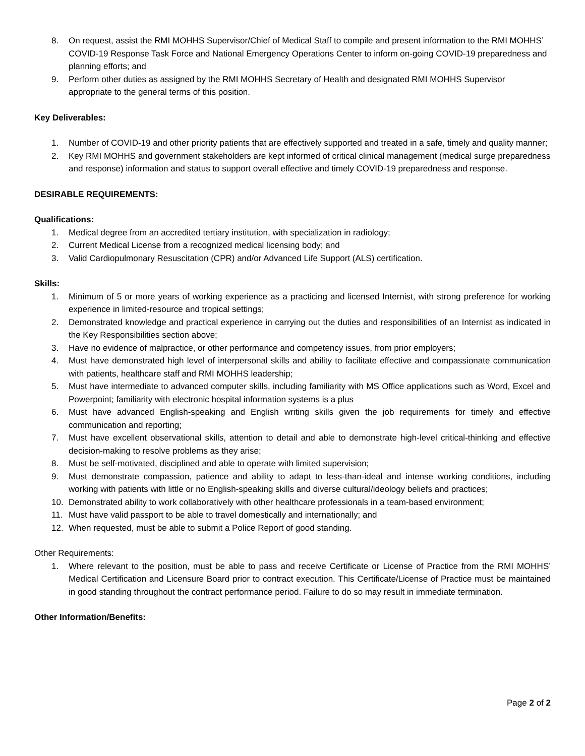8. On request, assist the RMI MOHHS Supervisor/Chief of Medical Staff to compile and present information to the RMI MOHHS’ COVID-19 Response Task Force and National Emergency Operations Center to inform on-going COVID-19 preparedness and planning efforts; and
9. Perform other duties as assigned by the RMI MOHHS Secretary of Health and designated RMI MOHHS Supervisor appropriate to the general terms of this position.
Key Deliverables:
1. Number of COVID-19 and other priority patients that are effectively supported and treated in a safe, timely and quality manner;
2. Key RMI MOHHS and government stakeholders are kept informed of critical clinical management (medical surge preparedness and response) information and status to support overall effective and timely COVID-19 preparedness and response.
DESIRABLE REQUIREMENTS:
Qualifications:
1. Medical degree from an accredited tertiary institution, with specialization in radiology;
2. Current Medical License from a recognized medical licensing body; and
3. Valid Cardiopulmonary Resuscitation (CPR) and/or Advanced Life Support (ALS) certification.
Skills:
1. Minimum of 5 or more years of working experience as a practicing and licensed Internist, with strong preference for working experience in limited-resource and tropical settings;
2. Demonstrated knowledge and practical experience in carrying out the duties and responsibilities of an Internist as indicated in the Key Responsibilities section above;
3. Have no evidence of malpractice, or other performance and competency issues, from prior employers;
4. Must have demonstrated high level of interpersonal skills and ability to facilitate effective and compassionate communication with patients, healthcare staff and RMI MOHHS leadership;
5. Must have intermediate to advanced computer skills, including familiarity with MS Office applications such as Word, Excel and Powerpoint; familiarity with electronic hospital information systems is a plus
6. Must have advanced English-speaking and English writing skills given the job requirements for timely and effective communication and reporting;
7. Must have excellent observational skills, attention to detail and able to demonstrate high-level critical-thinking and effective decision-making to resolve problems as they arise;
8. Must be self-motivated, disciplined and able to operate with limited supervision;
9. Must demonstrate compassion, patience and ability to adapt to less-than-ideal and intense working conditions, including working with patients with little or no English-speaking skills and diverse cultural/ideology beliefs and practices;
10. Demonstrated ability to work collaboratively with other healthcare professionals in a team-based environment;
11. Must have valid passport to be able to travel domestically and internationally; and
12. When requested, must be able to submit a Police Report of good standing.
Other Requirements:
1. Where relevant to the position, must be able to pass and receive Certificate or License of Practice from the RMI MOHHS’ Medical Certification and Licensure Board prior to contract execution. This Certificate/License of Practice must be maintained in good standing throughout the contract performance period. Failure to do so may result in immediate termination.
Other Information/Benefits:
Page 2 of 2